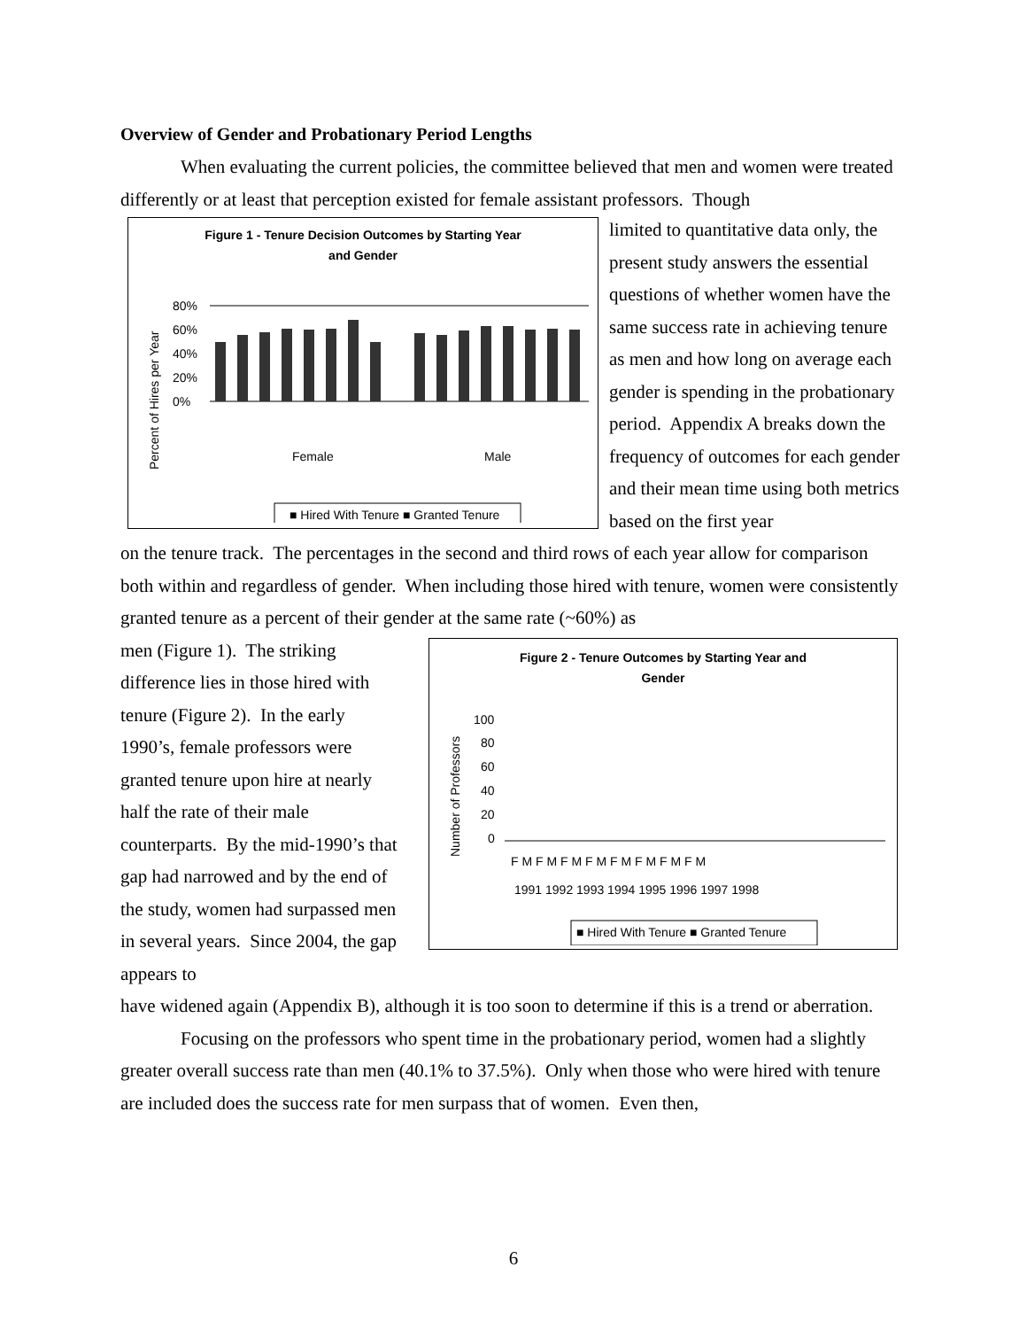Overview of Gender and Probationary Period Lengths
When evaluating the current policies, the committee believed that men and women were treated differently or at least that perception existed for female assistant professors. Though
Figure 1 - Tenure Decision Outcomes by Starting Year
and Gender
Percent of Hires per Year
80%
60%
40%
20%
0%
Female
Male
■ Hired With Tenure ■ Granted Tenure
limited to quantitative data only, the present study answers the essential questions of whether women have the same success rate in achieving tenure as men and how long on average each gender is spending in the probationary period. Appendix A breaks down the frequency of outcomes for each gender and their mean time using both metrics based on the first year
on the tenure track. The percentages in the second and third rows of each year allow for comparison both within and regardless of gender. When including those hired with tenure, women were consistently granted tenure as a percent of their gender at the same rate (~60%) as
men (Figure 1). The striking difference lies in those hired with tenure (Figure 2). In the early 1990’s, female professors were granted tenure upon hire at nearly half the rate of their male counterparts. By the mid-1990’s that gap had narrowed and by the end of the study, women had surpassed men in several years. Since 2004, the gap appears to
Figure 2 - Tenure Outcomes by Starting Year and
Gender
Number of Professors
100
80
60
40
20
0
F M F M F M F M F M F M F M F M
1991 1992 1993 1994 1995 1996 1997 1998
■ Hired With Tenure ■ Granted Tenure
have widened again (Appendix B), although it is too soon to determine if this is a trend or aberration.
Focusing on the professors who spent time in the probationary period, women had a slightly greater overall success rate than men (40.1% to 37.5%). Only when those who were hired with tenure are included does the success rate for men surpass that of women. Even then,
6